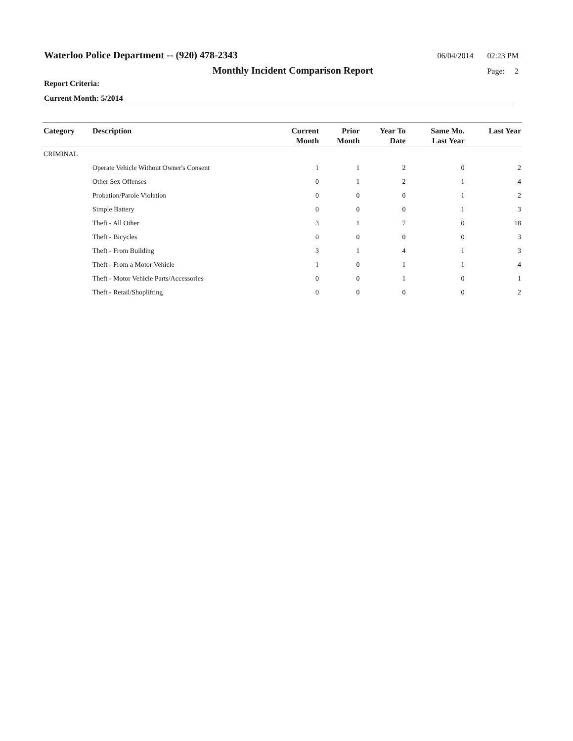Waterloo Police Department -- (920) 478-2343 06/04/2014 02:23 PM
Monthly Incident Comparison Report Page: 2
Report Criteria:
Current Month: 5/2014
| Category | Description | Current Month | Prior Month | Year To Date | Same Mo. Last Year | Last Year |
| --- | --- | --- | --- | --- | --- | --- |
| CRIMINAL | | | | | | |
| | Operate Vehicle Without Owner's Consent | 1 | 1 | 2 | 0 | 2 |
| | Other Sex Offenses | 0 | 1 | 2 | 1 | 4 |
| | Probation/Parole Violation | 0 | 0 | 0 | 1 | 2 |
| | Simple Battery | 0 | 0 | 0 | 1 | 3 |
| | Theft - All Other | 3 | 1 | 7 | 0 | 18 |
| | Theft - Bicycles | 0 | 0 | 0 | 0 | 3 |
| | Theft - From Building | 3 | 1 | 4 | 1 | 3 |
| | Theft - From a Motor Vehicle | 1 | 0 | 1 | 1 | 4 |
| | Theft - Motor Vehicle Parts/Accessories | 0 | 0 | 1 | 0 | 1 |
| | Theft - Retail/Shoplifting | 0 | 0 | 0 | 0 | 2 |